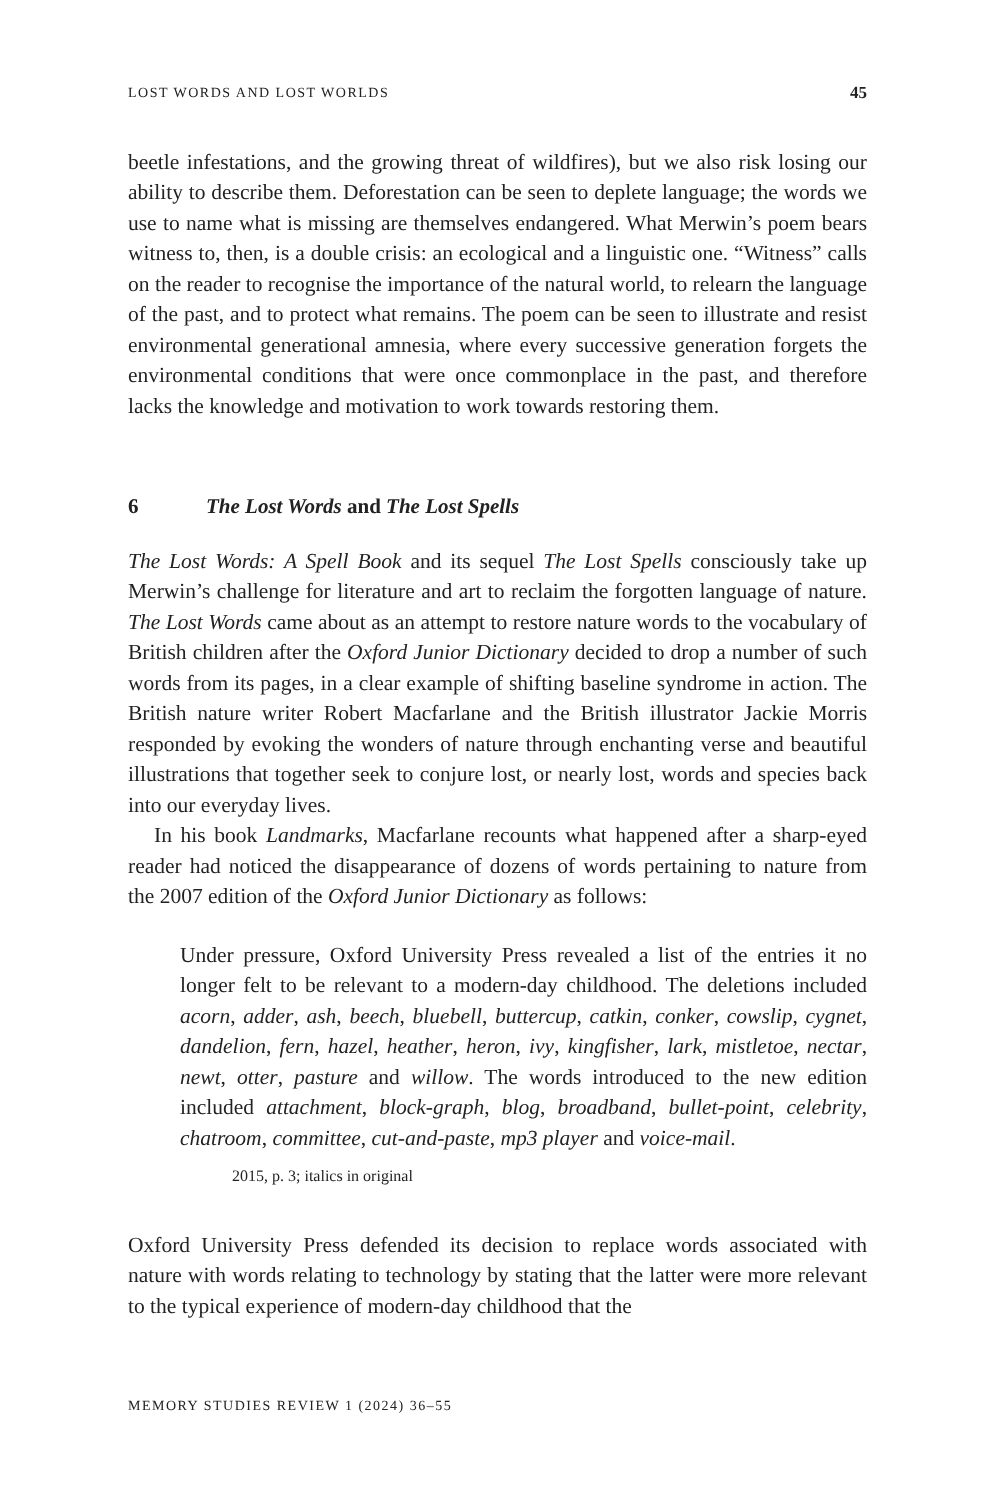LOST WORDS AND LOST WORLDS 45
beetle infestations, and the growing threat of wildfires), but we also risk losing our ability to describe them. Deforestation can be seen to deplete language; the words we use to name what is missing are themselves endangered. What Merwin’s poem bears witness to, then, is a double crisis: an ecological and a linguistic one. “Witness” calls on the reader to recognise the importance of the natural world, to relearn the language of the past, and to protect what remains. The poem can be seen to illustrate and resist environmental generational amnesia, where every successive generation forgets the environmental conditions that were once commonplace in the past, and therefore lacks the knowledge and motivation to work towards restoring them.
6 The Lost Words and The Lost Spells
The Lost Words: A Spell Book and its sequel The Lost Spells consciously take up Merwin’s challenge for literature and art to reclaim the forgotten language of nature. The Lost Words came about as an attempt to restore nature words to the vocabulary of British children after the Oxford Junior Dictionary decided to drop a number of such words from its pages, in a clear example of shifting baseline syndrome in action. The British nature writer Robert Macfarlane and the British illustrator Jackie Morris responded by evoking the wonders of nature through enchanting verse and beautiful illustrations that together seek to conjure lost, or nearly lost, words and species back into our everyday lives.
In his book Landmarks, Macfarlane recounts what happened after a sharp-eyed reader had noticed the disappearance of dozens of words pertaining to nature from the 2007 edition of the Oxford Junior Dictionary as follows:
Under pressure, Oxford University Press revealed a list of the entries it no longer felt to be relevant to a modern-day childhood. The deletions included acorn, adder, ash, beech, bluebell, buttercup, catkin, conker, cowslip, cygnet, dandelion, fern, hazel, heather, heron, ivy, kingfisher, lark, mistletoe, nectar, newt, otter, pasture and willow. The words introduced to the new edition included attachment, block-graph, blog, broadband, bullet-point, celebrity, chatroom, committee, cut-and-paste, mp3 player and voice-mail.
2015, p. 3; italics in original
Oxford University Press defended its decision to replace words associated with nature with words relating to technology by stating that the latter were more relevant to the typical experience of modern-day childhood that the
MEMORY STUDIES REVIEW 1 (2024) 36–55